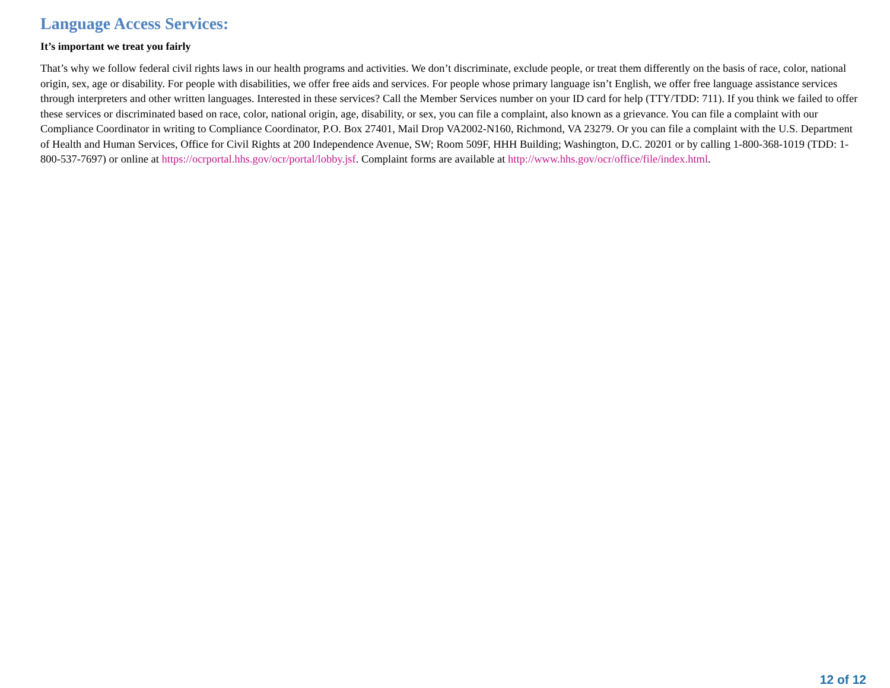Language Access Services:
It’s important we treat you fairly
That’s why we follow federal civil rights laws in our health programs and activities. We don’t discriminate, exclude people, or treat them differently on the basis of race, color, national origin, sex, age or disability. For people with disabilities, we offer free aids and services. For people whose primary language isn’t English, we offer free language assistance services through interpreters and other written languages. Interested in these services? Call the Member Services number on your ID card for help (TTY/TDD: 711). If you think we failed to offer these services or discriminated based on race, color, national origin, age, disability, or sex, you can file a complaint, also known as a grievance. You can file a complaint with our Compliance Coordinator in writing to Compliance Coordinator, P.O. Box 27401, Mail Drop VA2002-N160, Richmond, VA 23279. Or you can file a complaint with the U.S. Department of Health and Human Services, Office for Civil Rights at 200 Independence Avenue, SW; Room 509F, HHH Building; Washington, D.C. 20201 or by calling 1-800-368-1019 (TDD: 1- 800-537-7697) or online at https://ocrportal.hhs.gov/ocr/portal/lobby.jsf. Complaint forms are available at http://www.hhs.gov/ocr/office/file/index.html.
12 of 12